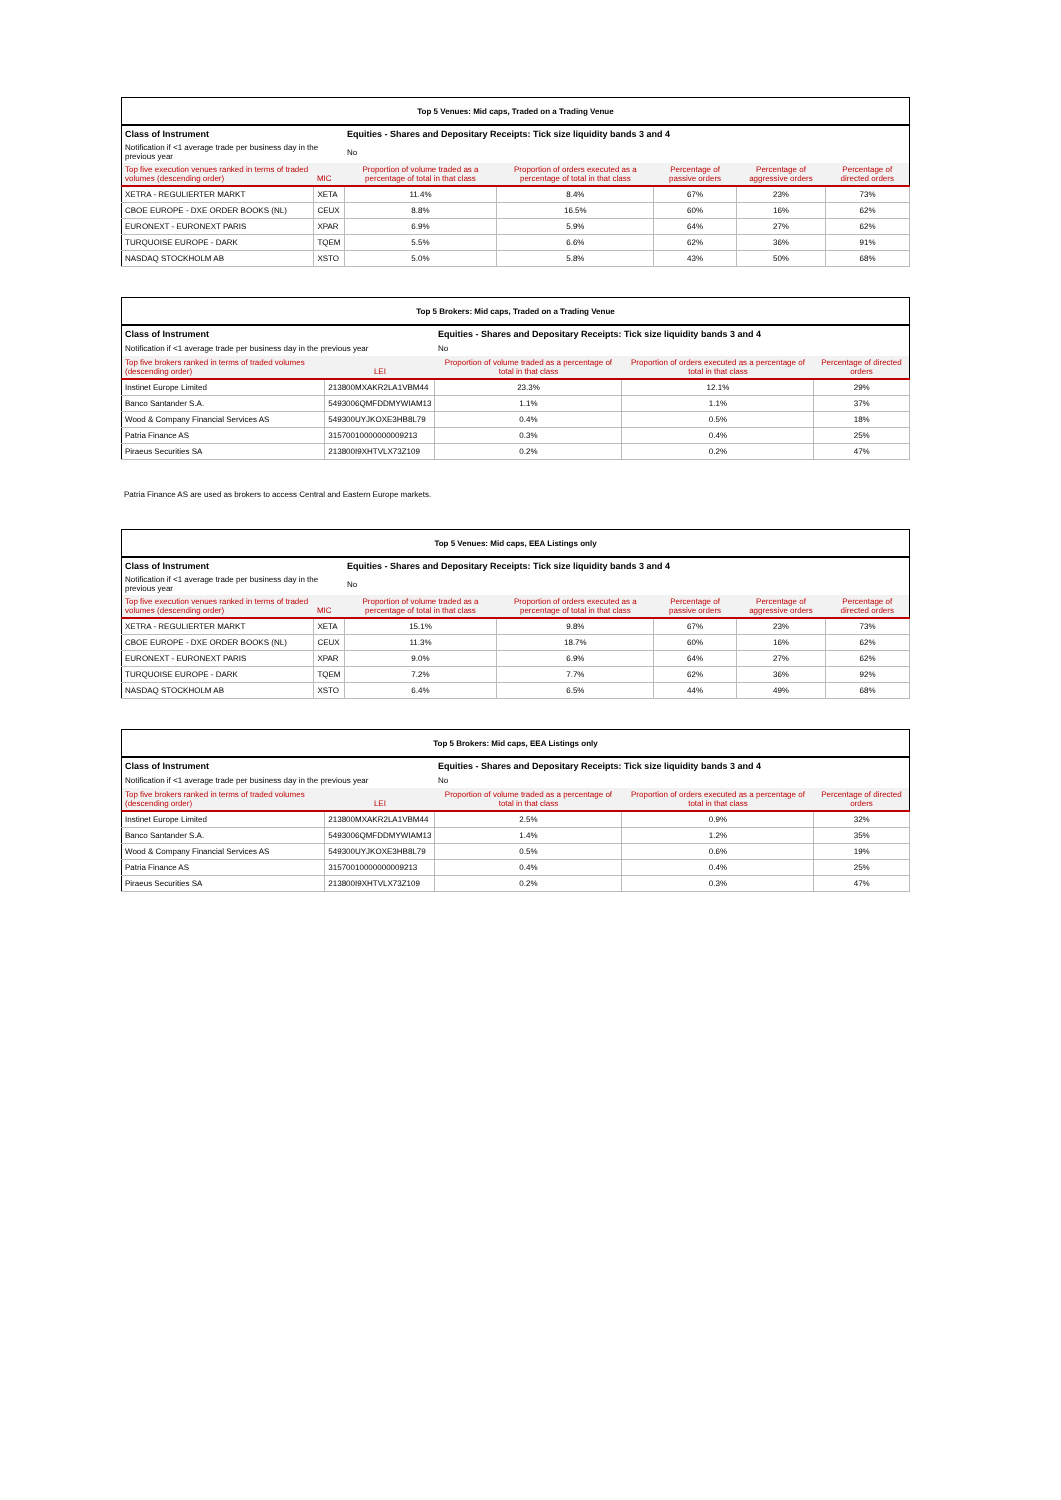| Top 5 Venues: Mid caps, Traded on a Trading Venue | | | | | | |
| Class of Instrument | | Equities - Shares and Depositary Receipts: Tick size liquidity bands 3 and 4 | | | | |
| Notification if <1 average trade per business day in the previous year | | No | | | | |
| Top five execution venues ranked in terms of traded volumes (descending order) | MIC | Proportion of volume traded as a percentage of total in that class | Proportion of orders executed as a percentage of total in that class | Percentage of passive orders | Percentage of aggressive orders | Percentage of directed orders |
| XETRA - REGULIERTER MARKT | XETA | 11.4% | 8.4% | 67% | 23% | 73% |
| CBOE EUROPE - DXE ORDER BOOKS (NL) | CEUX | 8.8% | 16.5% | 60% | 16% | 62% |
| EURONEXT - EURONEXT PARIS | XPAR | 6.9% | 5.9% | 64% | 27% | 62% |
| TURQUOISE EUROPE - DARK | TQEM | 5.5% | 6.6% | 62% | 36% | 91% |
| NASDAQ STOCKHOLM AB | XSTO | 5.0% | 5.8% | 43% | 50% | 68% |
| Top 5 Brokers: Mid caps, Traded on a Trading Venue | | | | |
| Class of Instrument | | Equities - Shares and Depositary Receipts: Tick size liquidity bands 3 and 4 | | |
| Notification if <1 average trade per business day in the previous year | | No | | |
| Top five brokers ranked in terms of traded volumes (descending order) | LEI | Proportion of volume traded as a percentage of total in that class | Proportion of orders executed as a percentage of total in that class | Percentage of directed orders |
| Instinet Europe Limited | 213800MXAKR2LA1VBM44 | 23.3% | 12.1% | 29% |
| Banco Santander S.A. | 5493006QMFDDMYWIAM13 | 1.1% | 1.1% | 37% |
| Wood & Company Financial Services AS | 549300UYJKOXE3HB8L79 | 0.4% | 0.5% | 18% |
| Patria Finance AS | 31570010000000009213 | 0.3% | 0.4% | 25% |
| Piraeus Securities SA | 213800I9XHTVLX73Z109 | 0.2% | 0.2% | 47% |
Patria Finance AS are used as brokers to access Central and Eastern Europe markets.
| Top 5 Venues: Mid caps, EEA Listings only | | | | | | |
| Class of Instrument | | Equities - Shares and Depositary Receipts: Tick size liquidity bands 3 and 4 | | | | |
| Notification if <1 average trade per business day in the previous year | | No | | | | |
| Top five execution venues ranked in terms of traded volumes (descending order) | MIC | Proportion of volume traded as a percentage of total in that class | Proportion of orders executed as a percentage of total in that class | Percentage of passive orders | Percentage of aggressive orders | Percentage of directed orders |
| XETRA - REGULIERTER MARKT | XETA | 15.1% | 9.8% | 67% | 23% | 73% |
| CBOE EUROPE - DXE ORDER BOOKS (NL) | CEUX | 11.3% | 18.7% | 60% | 16% | 62% |
| EURONEXT - EURONEXT PARIS | XPAR | 9.0% | 6.9% | 64% | 27% | 62% |
| TURQUOISE EUROPE - DARK | TQEM | 7.2% | 7.7% | 62% | 36% | 92% |
| NASDAQ STOCKHOLM AB | XSTO | 6.4% | 6.5% | 44% | 49% | 68% |
| Top 5 Brokers: Mid caps, EEA Listings only | | | | |
| Class of Instrument | | Equities - Shares and Depositary Receipts: Tick size liquidity bands 3 and 4 | | |
| Notification if <1 average trade per business day in the previous year | | No | | |
| Top five brokers ranked in terms of traded volumes (descending order) | LEI | Proportion of volume traded as a percentage of total in that class | Proportion of orders executed as a percentage of total in that class | Percentage of directed orders |
| Instinet Europe Limited | 213800MXAKR2LA1VBM44 | 2.5% | 0.9% | 32% |
| Banco Santander S.A. | 5493006QMFDDMYWIAM13 | 1.4% | 1.2% | 35% |
| Wood & Company Financial Services AS | 549300UYJKOXE3HB8L79 | 0.5% | 0.6% | 19% |
| Patria Finance AS | 31570010000000009213 | 0.4% | 0.4% | 25% |
| Piraeus Securities SA | 213800I9XHTVLX73Z109 | 0.2% | 0.3% | 47% |